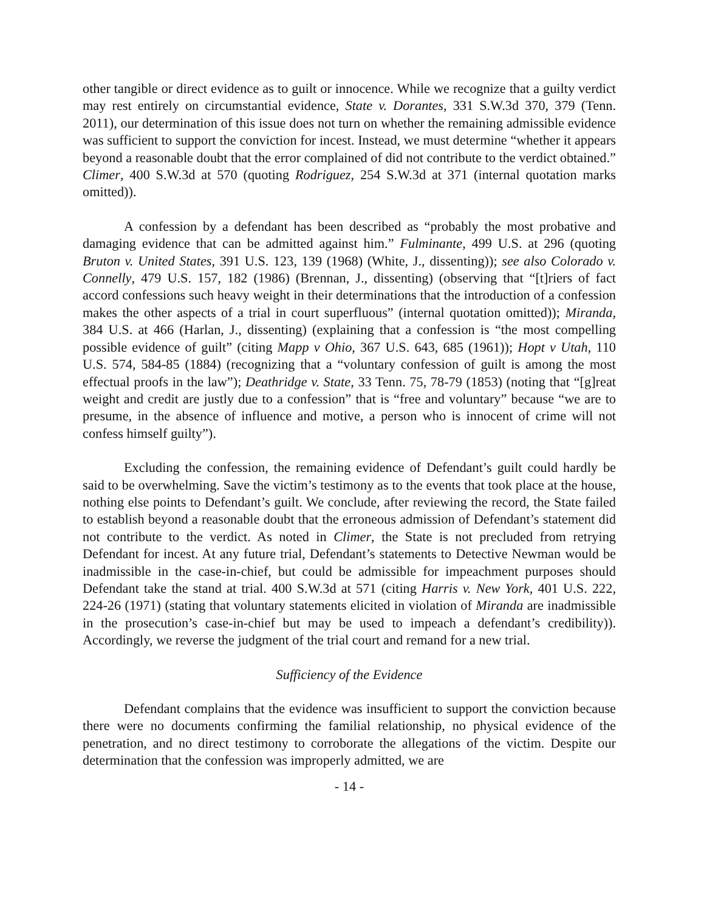other tangible or direct evidence as to guilt or innocence. While we recognize that a guilty verdict may rest entirely on circumstantial evidence, State v. Dorantes, 331 S.W.3d 370, 379 (Tenn. 2011), our determination of this issue does not turn on whether the remaining admissible evidence was sufficient to support the conviction for incest. Instead, we must determine “whether it appears beyond a reasonable doubt that the error complained of did not contribute to the verdict obtained.” Climer, 400 S.W.3d at 570 (quoting Rodriguez, 254 S.W.3d at 371 (internal quotation marks omitted)).
A confession by a defendant has been described as “probably the most probative and damaging evidence that can be admitted against him.” Fulminante, 499 U.S. at 296 (quoting Bruton v. United States, 391 U.S. 123, 139 (1968) (White, J., dissenting)); see also Colorado v. Connelly, 479 U.S. 157, 182 (1986) (Brennan, J., dissenting) (observing that “[t]riers of fact accord confessions such heavy weight in their determinations that the introduction of a confession makes the other aspects of a trial in court superfluous” (internal quotation omitted)); Miranda, 384 U.S. at 466 (Harlan, J., dissenting) (explaining that a confession is “the most compelling possible evidence of guilt” (citing Mapp v Ohio, 367 U.S. 643, 685 (1961)); Hopt v Utah, 110 U.S. 574, 584-85 (1884) (recognizing that a “voluntary confession of guilt is among the most effectual proofs in the law”); Deathridge v. State, 33 Tenn. 75, 78-79 (1853) (noting that “[g]reat weight and credit are justly due to a confession” that is “free and voluntary” because “we are to presume, in the absence of influence and motive, a person who is innocent of crime will not confess himself guilty”).
Excluding the confession, the remaining evidence of Defendant’s guilt could hardly be said to be overwhelming. Save the victim’s testimony as to the events that took place at the house, nothing else points to Defendant’s guilt. We conclude, after reviewing the record, the State failed to establish beyond a reasonable doubt that the erroneous admission of Defendant’s statement did not contribute to the verdict. As noted in Climer, the State is not precluded from retrying Defendant for incest. At any future trial, Defendant’s statements to Detective Newman would be inadmissible in the case-in-chief, but could be admissible for impeachment purposes should Defendant take the stand at trial. 400 S.W.3d at 571 (citing Harris v. New York, 401 U.S. 222, 224-26 (1971) (stating that voluntary statements elicited in violation of Miranda are inadmissible in the prosecution’s case-in-chief but may be used to impeach a defendant’s credibility)). Accordingly, we reverse the judgment of the trial court and remand for a new trial.
Sufficiency of the Evidence
Defendant complains that the evidence was insufficient to support the conviction because there were no documents confirming the familial relationship, no physical evidence of the penetration, and no direct testimony to corroborate the allegations of the victim. Despite our determination that the confession was improperly admitted, we are
- 14 -